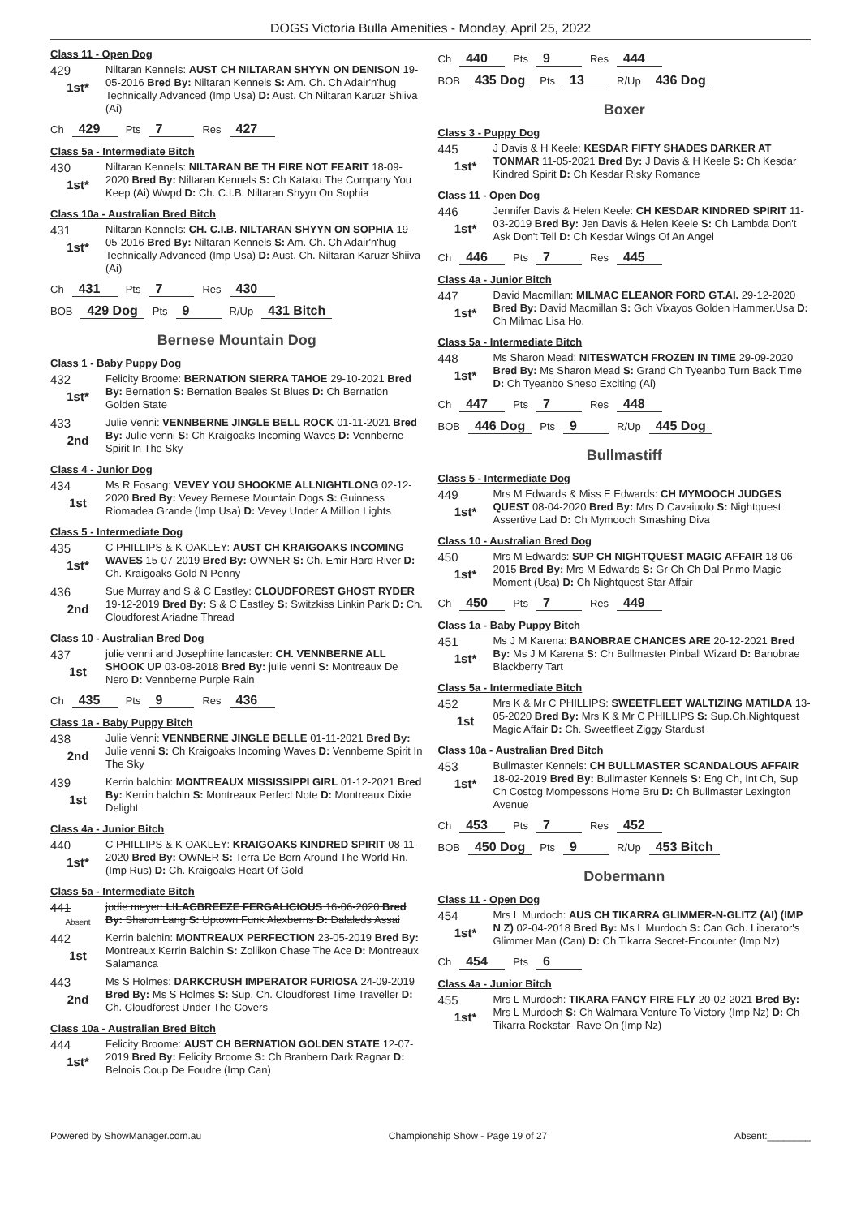DOGS Victoria Bulla Amenities - Monday, April 25, 2022
Class 11 - Open Dog
429
1st*
Niltaran Kennels: AUST CH NILTARAN SHYYN ON DENISON 19-05-2016 Bred By: Niltaran Kennels S: Am. Ch. Ch Adair'n'hug Technically Advanced (Imp Usa) D: Aust. Ch Niltaran Karuzr Shiiva (Ai)
Ch 429 Pts 7 Res 427
Class 5a - Intermediate Bitch
430
1st*
Niltaran Kennels: NILTARAN BE TH FIRE NOT FEARIT 18-09-2020 Bred By: Niltaran Kennels S: Ch Kataku The Company You Keep (Ai) Wwpd D: Ch. C.I.B. Niltaran Shyyn On Sophia
Class 10a - Australian Bred Bitch
431
1st*
Niltaran Kennels: CH. C.I.B. NILTARAN SHYYN ON SOPHIA 19-05-2016 Bred By: Niltaran Kennels S: Am. Ch. Ch Adair'n'hug Technically Advanced (Imp Usa) D: Aust. Ch. Niltaran Karuzr Shiiva (Ai)
Ch 431 Pts 7 Res 430
BOB 429 Dog Pts 9 R/Up 431 Bitch
Bernese Mountain Dog
Class 1 - Baby Puppy Dog
432
1st*
Felicity Broome: BERNATION SIERRA TAHOE 29-10-2021 Bred By: Bernation S: Bernation Beales St Blues D: Ch Bernation Golden State
433
2nd
Julie Venni: VENNBERNE JINGLE BELL ROCK 01-11-2021 Bred By: Julie venni S: Ch Kraigoaks Incoming Waves D: Vennberne Spirit In The Sky
Class 4 - Junior Dog
434
1st
Ms R Fosang: VEVEY YOU SHOOKME ALLNIGHTLONG 02-12-2020 Bred By: Vevey Bernese Mountain Dogs S: Guinness Riomadea Grande (Imp Usa) D: Vevey Under A Million Lights
Class 5 - Intermediate Dog
435
1st*
C PHILLIPS & K OAKLEY: AUST CH KRAIGOAKS INCOMING WAVES 15-07-2019 Bred By: OWNER S: Ch. Emir Hard River D: Ch. Kraigoaks Gold N Penny
436
2nd
Sue Murray and S & C Eastley: CLOUDFOREST GHOST RYDER 19-12-2019 Bred By: S & C Eastley S: Switzkiss Linkin Park D: Ch. Cloudforest Ariadne Thread
Class 10 - Australian Bred Dog
437
1st
julie venni and Josephine lancaster: CH. VENNBERNE ALL SHOOK UP 03-08-2018 Bred By: julie venni S: Montreaux De Nero D: Vennberne Purple Rain
Ch 435 Pts 9 Res 436
Class 1a - Baby Puppy Bitch
438
2nd
Julie Venni: VENNBERNE JINGLE BELLE 01-11-2021 Bred By: Julie venni S: Ch Kraigoaks Incoming Waves D: Vennberne Spirit In The Sky
439
1st
Kerrin balchin: MONTREAUX MISSISSIPPI GIRL 01-12-2021 Bred By: Kerrin balchin S: Montreaux Perfect Note D: Montreaux Dixie Delight
Class 4a - Junior Bitch
440
1st*
C PHILLIPS & K OAKLEY: KRAIGOAKS KINDRED SPIRIT 08-11-2020 Bred By: OWNER S: Terra De Bern Around The World Rn. (Imp Rus) D: Ch. Kraigoaks Heart Of Gold
Class 5a - Intermediate Bitch
441
Absent
jodie meyer: LILACBREEZE FERGALICIOUS 16-06-2020 Bred By: Sharon Lang S: Uptown Funk Alexberns D: Dalaleds Assai
442
1st
Kerrin balchin: MONTREAUX PERFECTION 23-05-2019 Bred By: Montreaux Kerrin Balchin S: Zollikon Chase The Ace D: Montreaux Salamanca
443
2nd
Ms S Holmes: DARKCRUSH IMPERATOR FURIOSA 24-09-2019 Bred By: Ms S Holmes S: Sup. Ch. Cloudforest Time Traveller D: Ch. Cloudforest Under The Covers
Class 10a - Australian Bred Bitch
444
1st*
Felicity Broome: AUST CH BERNATION GOLDEN STATE 12-07-2019 Bred By: Felicity Broome S: Ch Branbern Dark Ragnar D: Belnois Coup De Foudre (Imp Can)
Ch 440 Pts 9 Res 444
BOB 435 Dog Pts 13 R/Up 436 Dog
Boxer
Class 3 - Puppy Dog
445
1st*
J Davis & H Keele: KESDAR FIFTY SHADES DARKER AT TONMAR 11-05-2021 Bred By: J Davis & H Keele S: Ch Kesdar Kindred Spirit D: Ch Kesdar Risky Romance
Class 11 - Open Dog
446
1st*
Jennifer Davis & Helen Keele: CH KESDAR KINDRED SPIRIT 11-03-2019 Bred By: Jen Davis & Helen Keele S: Ch Lambda Don't Ask Don't Tell D: Ch Kesdar Wings Of An Angel
Ch 446 Pts 7 Res 445
Class 4a - Junior Bitch
447
1st*
David Macmillan: MILMAC ELEANOR FORD GT.AI. 29-12-2020 Bred By: David Macmillan S: Gch Vixayos Golden Hammer.Usa D: Ch Milmac Lisa Ho.
Class 5a - Intermediate Bitch
448
1st*
Ms Sharon Mead: NITESWATCH FROZEN IN TIME 29-09-2020 Bred By: Ms Sharon Mead S: Grand Ch Tyeanbo Turn Back Time D: Ch Tyeanbo Sheso Exciting (Ai)
Ch 447 Pts 7 Res 448
BOB 446 Dog Pts 9 R/Up 445 Dog
Bullmastiff
Class 5 - Intermediate Dog
449
1st*
Mrs M Edwards & Miss E Edwards: CH MYMOOCH JUDGES QUEST 08-04-2020 Bred By: Mrs D Cavaiuolo S: Nightquest Assertive Lad D: Ch Mymooch Smashing Diva
Class 10 - Australian Bred Dog
450
1st*
Mrs M Edwards: SUP CH NIGHTQUEST MAGIC AFFAIR 18-06-2015 Bred By: Mrs M Edwards S: Gr Ch Ch Dal Primo Magic Moment (Usa) D: Ch Nightquest Star Affair
Ch 450 Pts 7 Res 449
Class 1a - Baby Puppy Bitch
451
1st*
Ms J M Karena: BANOBRAE CHANCES ARE 20-12-2021 Bred By: Ms J M Karena S: Ch Bullmaster Pinball Wizard D: Banobrae Blackberry Tart
Class 5a - Intermediate Bitch
452
1st
Mrs K & Mr C PHILLIPS: SWEETFLEET WALTIZING MATILDA 13-05-2020 Bred By: Mrs K & Mr C PHILLIPS S: Sup.Ch.Nightquest Magic Affair D: Ch. Sweetfleet Ziggy Stardust
Class 10a - Australian Bred Bitch
453
1st*
Bullmaster Kennels: CH BULLMASTER SCANDALOUS AFFAIR 18-02-2019 Bred By: Bullmaster Kennels S: Eng Ch, Int Ch, Sup Ch Costog Mompessons Home Bru D: Ch Bullmaster Lexington Avenue
Ch 453 Pts 7 Res 452
BOB 450 Dog Pts 9 R/Up 453 Bitch
Dobermann
Class 11 - Open Dog
454
1st*
Mrs L Murdoch: AUS CH TIKARRA GLIMMER-N-GLITZ (AI) (IMP N Z) 02-04-2018 Bred By: Ms L Murdoch S: Can Gch. Liberator's Glimmer Man (Can) D: Ch Tikarra Secret-Encounter (Imp Nz)
Ch 454 Pts 6
Class 4a - Junior Bitch
455
1st*
Mrs L Murdoch: TIKARA FANCY FIRE FLY 20-02-2021 Bred By: Mrs L Murdoch S: Ch Walmara Venture To Victory (Imp Nz) D: Ch Tikarra Rockstar- Rave On (Imp Nz)
Powered by ShowManager.com.au Championship Show - Page 19 of 27 Absent:________